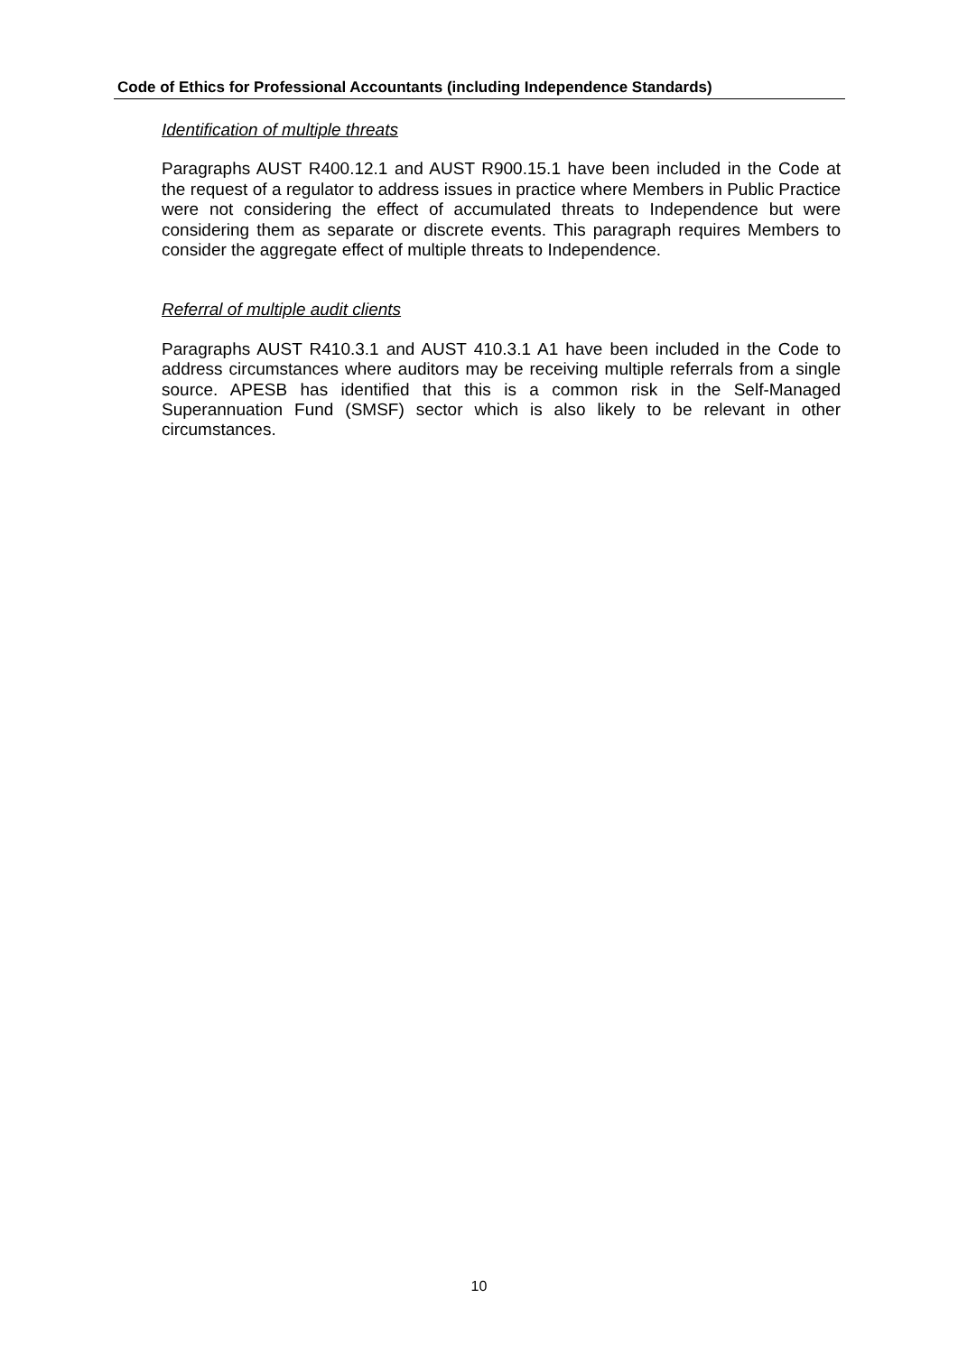Code of Ethics for Professional Accountants (including Independence Standards)
Identification of multiple threats
Paragraphs AUST R400.12.1 and AUST R900.15.1 have been included in the Code at the request of a regulator to address issues in practice where Members in Public Practice were not considering the effect of accumulated threats to Independence but were considering them as separate or discrete events. This paragraph requires Members to consider the aggregate effect of multiple threats to Independence.
Referral of multiple audit clients
Paragraphs AUST R410.3.1 and AUST 410.3.1 A1 have been included in the Code to address circumstances where auditors may be receiving multiple referrals from a single source. APESB has identified that this is a common risk in the Self-Managed Superannuation Fund (SMSF) sector which is also likely to be relevant in other circumstances.
10